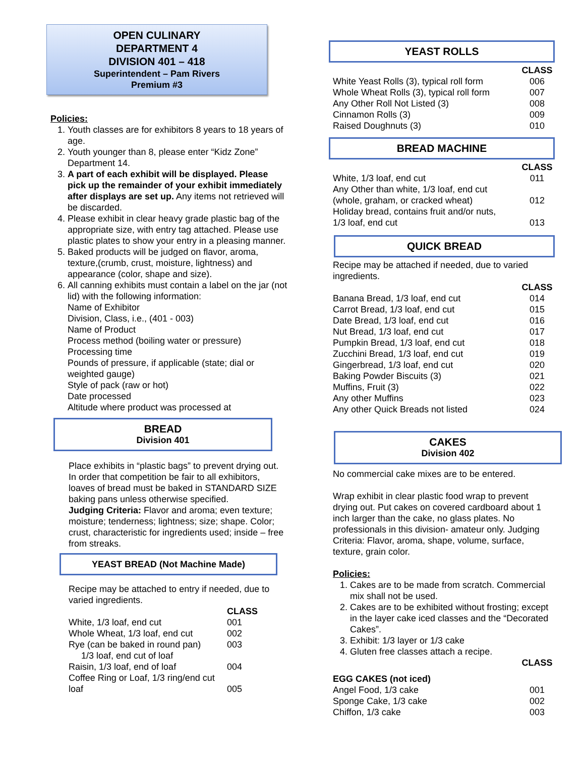OPEN CULINARY
DEPARTMENT 4
DIVISION 401 – 418
Superintendent – Pam Rivers
Premium #3
Policies:
1. Youth classes are for exhibitors 8 years to 18 years of age.
2. Youth younger than 8, please enter “Kidz Zone” Department 14.
3. A part of each exhibit will be displayed. Please pick up the remainder of your exhibit immediately after displays are set up. Any items not retrieved will be discarded.
4. Please exhibit in clear heavy grade plastic bag of the appropriate size, with entry tag attached. Please use plastic plates to show your entry in a pleasing manner.
5. Baked products will be judged on flavor, aroma, texture,(crumb, crust, moisture, lightness) and appearance (color, shape and size).
6. All canning exhibits must contain a label on the jar (not lid) with the following information:
Name of Exhibitor
Division, Class, i.e., (401 - 003)
Name of Product
Process method (boiling water or pressure)
Processing time
Pounds of pressure, if applicable (state; dial or weighted gauge)
Style of pack (raw or hot)
Date processed
Altitude where product was processed at
BREAD
Division 401
Place exhibits in “plastic bags” to prevent drying out. In order that competition be fair to all exhibitors, loaves of bread must be baked in STANDARD SIZE baking pans unless otherwise specified.
Judging Criteria: Flavor and aroma; even texture; moisture; tenderness; lightness; size; shape. Color; crust, characteristic for ingredients used; inside – free from streaks.
YEAST BREAD (Not Machine Made)
Recipe may be attached to entry if needed, due to varied ingredients.
| | CLASS |
| White, 1/3 loaf, end cut | 001 |
| Whole Wheat, 1/3 loaf, end cut | 002 |
| Rye (can be baked in round pan) 1/3 loaf, end cut of loaf | 003 |
| Raisin, 1/3 loaf, end of loaf | 004 |
| Coffee Ring or Loaf, 1/3 ring/end cut loaf | 005 |
YEAST ROLLS
| | CLASS |
| White Yeast Rolls (3), typical roll form | 006 |
| Whole Wheat Rolls (3), typical roll form | 007 |
| Any Other Roll Not Listed (3) | 008 |
| Cinnamon Rolls (3) | 009 |
| Raised Doughnuts (3) | 010 |
BREAD MACHINE
| | CLASS |
| White, 1/3 loaf, end cut | 011 |
| Any Other than white, 1/3 loaf, end cut (whole, graham, or cracked wheat) | 012 |
| Holiday bread, contains fruit and/or nuts, 1/3 loaf, end cut | 013 |
QUICK BREAD
Recipe may be attached if needed, due to varied ingredients.
| | CLASS |
| Banana Bread, 1/3 loaf, end cut | 014 |
| Carrot Bread, 1/3 loaf, end cut | 015 |
| Date Bread, 1/3 loaf, end cut | 016 |
| Nut Bread, 1/3 loaf, end cut | 017 |
| Pumpkin Bread, 1/3 loaf, end cut | 018 |
| Zucchini Bread, 1/3 loaf, end cut | 019 |
| Gingerbread, 1/3 loaf, end cut | 020 |
| Baking Powder Biscuits (3) | 021 |
| Muffins, Fruit (3) | 022 |
| Any other Muffins | 023 |
| Any other Quick Breads not listed | 024 |
CAKES
Division 402
No commercial cake mixes are to be entered.
Wrap exhibit in clear plastic food wrap to prevent drying out. Put cakes on covered cardboard about 1 inch larger than the cake, no glass plates. No professionals in this division- amateur only. Judging Criteria: Flavor, aroma, shape, volume, surface, texture, grain color.
Policies:
1. Cakes are to be made from scratch. Commercial mix shall not be used.
2. Cakes are to be exhibited without frosting; except in the layer cake iced classes and the “Decorated Cakes”.
3. Exhibit: 1/3 layer or 1/3 cake
4. Gluten free classes attach a recipe.
| | CLASS |
| EGG CAKES (not iced) | |
| Angel Food, 1/3 cake | 001 |
| Sponge Cake, 1/3 cake | 002 |
| Chiffon, 1/3 cake | 003 |